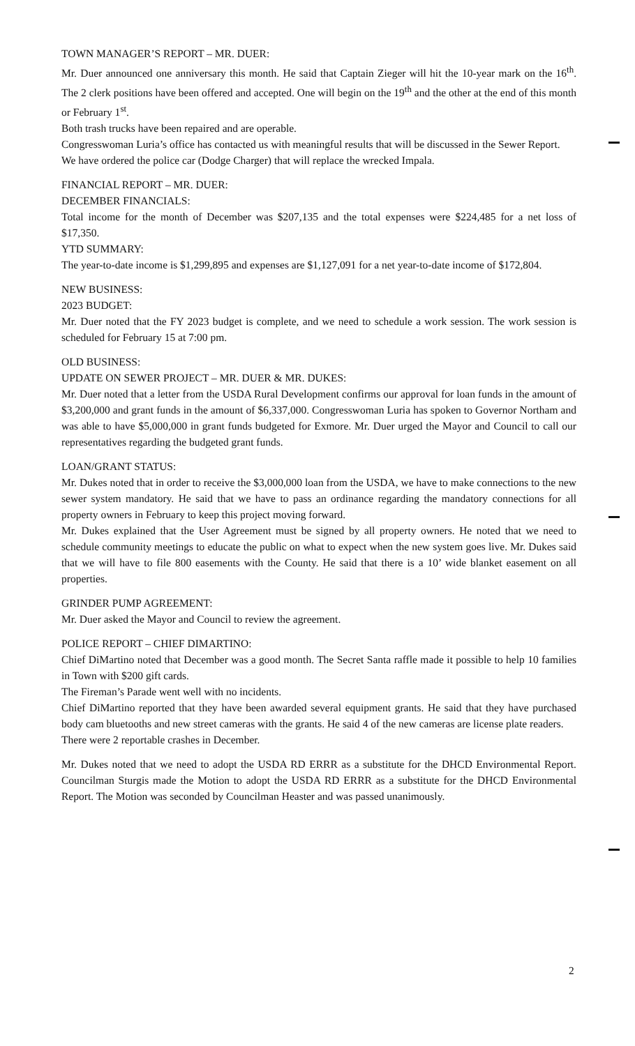TOWN MANAGER’S REPORT – MR. DUER:
Mr. Duer announced one anniversary this month. He said that Captain Zieger will hit the 10-year mark on the 16<sup>th</sup>. The 2 clerk positions have been offered and accepted. One will begin on the 19<sup>th</sup> and the other at the end of this month or February 1<sup>st</sup>.
Both trash trucks have been repaired and are operable.
Congresswoman Luria’s office has contacted us with meaningful results that will be discussed in the Sewer Report.
We have ordered the police car (Dodge Charger) that will replace the wrecked Impala.
FINANCIAL REPORT – MR. DUER:
DECEMBER FINANCIALS:
Total income for the month of December was $207,135 and the total expenses were $224,485 for a net loss of $17,350.
YTD SUMMARY:
The year-to-date income is $1,299,895 and expenses are $1,127,091 for a net year-to-date income of $172,804.
NEW BUSINESS:
2023 BUDGET:
Mr. Duer noted that the FY 2023 budget is complete, and we need to schedule a work session. The work session is scheduled for February 15 at 7:00 pm.
OLD BUSINESS:
UPDATE ON SEWER PROJECT – MR. DUER & MR. DUKES:
Mr. Duer noted that a letter from the USDA Rural Development confirms our approval for loan funds in the amount of $3,200,000 and grant funds in the amount of $6,337,000. Congresswoman Luria has spoken to Governor Northam and was able to have $5,000,000 in grant funds budgeted for Exmore. Mr. Duer urged the Mayor and Council to call our representatives regarding the budgeted grant funds.
LOAN/GRANT STATUS:
Mr. Dukes noted that in order to receive the $3,000,000 loan from the USDA, we have to make connections to the new sewer system mandatory. He said that we have to pass an ordinance regarding the mandatory connections for all property owners in February to keep this project moving forward.
Mr. Dukes explained that the User Agreement must be signed by all property owners. He noted that we need to schedule community meetings to educate the public on what to expect when the new system goes live. Mr. Dukes said that we will have to file 800 easements with the County. He said that there is a 10’ wide blanket easement on all properties.
GRINDER PUMP AGREEMENT:
Mr. Duer asked the Mayor and Council to review the agreement.
POLICE REPORT – CHIEF DIMARTINO:
Chief DiMartino noted that December was a good month. The Secret Santa raffle made it possible to help 10 families in Town with $200 gift cards.
The Fireman’s Parade went well with no incidents.
Chief DiMartino reported that they have been awarded several equipment grants. He said that they have purchased body cam bluetooths and new street cameras with the grants. He said 4 of the new cameras are license plate readers.
There were 2 reportable crashes in December.
Mr. Dukes noted that we need to adopt the USDA RD ERRR as a substitute for the DHCD Environmental Report. Councilman Sturgis made the Motion to adopt the USDA RD ERRR as a substitute for the DHCD Environmental Report. The Motion was seconded by Councilman Heaster and was passed unanimously.
2